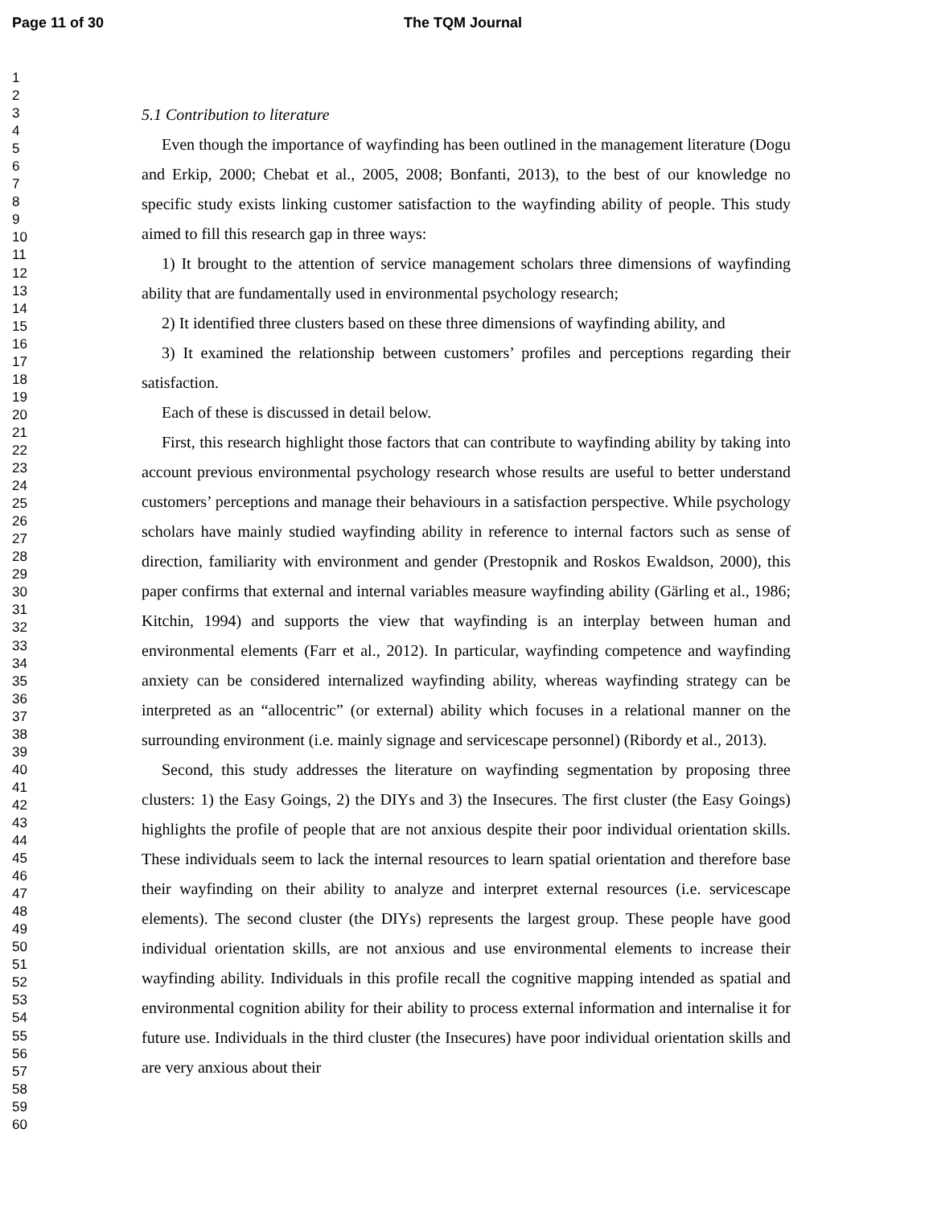Page 11 of 30 The TQM Journal
1
2
3
4
5
6
7
8
9
10
11
12
13
14
15
16
17
18
19
20
21
22
23
24
25
26
27
28
29
30
31
32
33
34
35
36
37
38
39
40
41
42
43
44
45
46
47
48
49
50
51
52
53
54
55
56
57
58
59
60
5.1 Contribution to literature
Even though the importance of wayfinding has been outlined in the management literature (Dogu and Erkip, 2000; Chebat et al., 2005, 2008; Bonfanti, 2013), to the best of our knowledge no specific study exists linking customer satisfaction to the wayfinding ability of people. This study aimed to fill this research gap in three ways:
1) It brought to the attention of service management scholars three dimensions of wayfinding ability that are fundamentally used in environmental psychology research;
2) It identified three clusters based on these three dimensions of wayfinding ability, and
3) It examined the relationship between customers’ profiles and perceptions regarding their satisfaction.
Each of these is discussed in detail below.
First, this research highlight those factors that can contribute to wayfinding ability by taking into account previous environmental psychology research whose results are useful to better understand customers’ perceptions and manage their behaviours in a satisfaction perspective. While psychology scholars have mainly studied wayfinding ability in reference to internal factors such as sense of direction, familiarity with environment and gender (Prestopnik and Roskos Ewaldson, 2000), this paper confirms that external and internal variables measure wayfinding ability (Gärling et al., 1986; Kitchin, 1994) and supports the view that wayfinding is an interplay between human and environmental elements (Farr et al., 2012). In particular, wayfinding competence and wayfinding anxiety can be considered internalized wayfinding ability, whereas wayfinding strategy can be interpreted as an “allocentric” (or external) ability which focuses in a relational manner on the surrounding environment (i.e. mainly signage and servicescape personnel) (Ribordy et al., 2013).
Second, this study addresses the literature on wayfinding segmentation by proposing three clusters: 1) the Easy Goings, 2) the DIYs and 3) the Insecures. The first cluster (the Easy Goings) highlights the profile of people that are not anxious despite their poor individual orientation skills. These individuals seem to lack the internal resources to learn spatial orientation and therefore base their wayfinding on their ability to analyze and interpret external resources (i.e. servicescape elements). The second cluster (the DIYs) represents the largest group. These people have good individual orientation skills, are not anxious and use environmental elements to increase their wayfinding ability. Individuals in this profile recall the cognitive mapping intended as spatial and environmental cognition ability for their ability to process external information and internalise it for future use. Individuals in the third cluster (the Insecures) have poor individual orientation skills and are very anxious about their